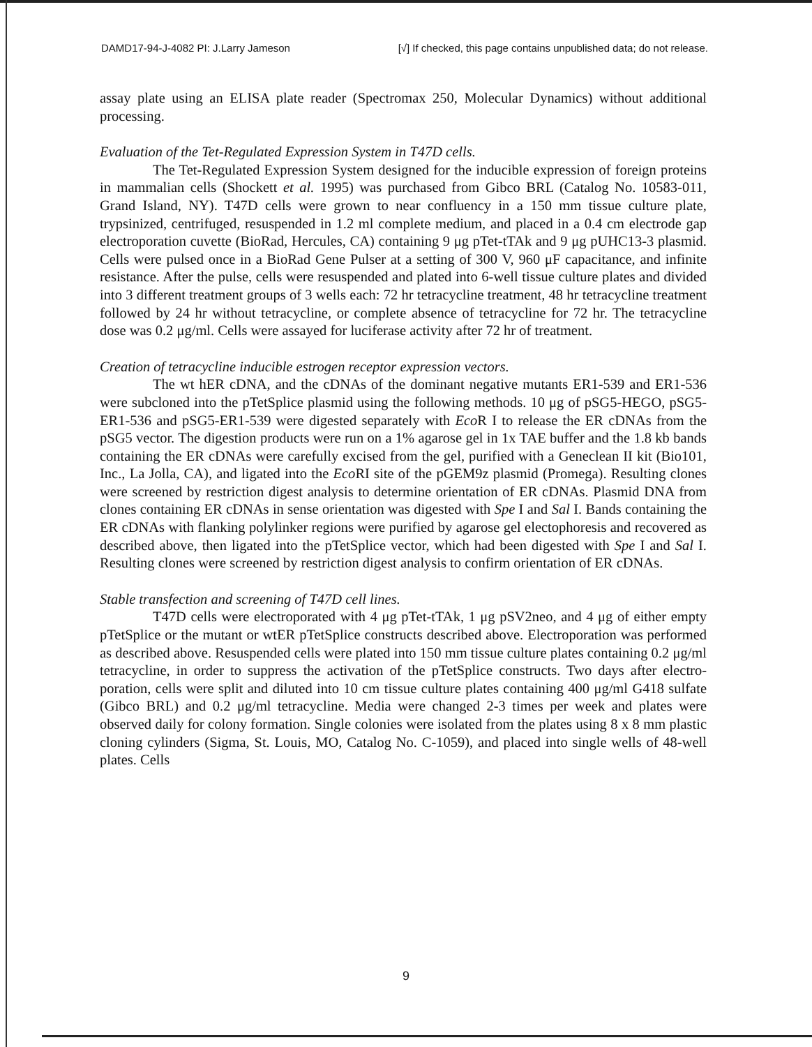DAMD17-94-J-4082 PI: J.Larry Jameson [√] If checked, this page contains unpublished data; do not release.
assay plate using an ELISA plate reader (Spectromax 250, Molecular Dynamics) without additional processing.
Evaluation of the Tet-Regulated Expression System in T47D cells.
The Tet-Regulated Expression System designed for the inducible expression of foreign proteins in mammalian cells (Shockett et al. 1995) was purchased from Gibco BRL (Catalog No. 10583-011, Grand Island, NY). T47D cells were grown to near confluency in a 150 mm tissue culture plate, trypsinized, centrifuged, resuspended in 1.2 ml complete medium, and placed in a 0.4 cm electrode gap electroporation cuvette (BioRad, Hercules, CA) containing 9 μg pTet-tTAk and 9 μg pUHC13-3 plasmid. Cells were pulsed once in a BioRad Gene Pulser at a setting of 300 V, 960 μF capacitance, and infinite resistance. After the pulse, cells were resuspended and plated into 6-well tissue culture plates and divided into 3 different treatment groups of 3 wells each: 72 hr tetracycline treatment, 48 hr tetracycline treatment followed by 24 hr without tetracycline, or complete absence of tetracycline for 72 hr. The tetracycline dose was 0.2 μg/ml. Cells were assayed for luciferase activity after 72 hr of treatment.
Creation of tetracycline inducible estrogen receptor expression vectors.
The wt hER cDNA, and the cDNAs of the dominant negative mutants ER1-539 and ER1-536 were subcloned into the pTetSplice plasmid using the following methods. 10 μg of pSG5-HEGO, pSG5-ER1-536 and pSG5-ER1-539 were digested separately with Eco R I to release the ER cDNAs from the pSG5 vector. The digestion products were run on a 1% agarose gel in 1x TAE buffer and the 1.8 kb bands containing the ER cDNAs were carefully excised from the gel, purified with a Geneclean II kit (Bio101, Inc., La Jolla, CA), and ligated into the Eco RI site of the pGEM9z plasmid (Promega). Resulting clones were screened by restriction digest analysis to determine orientation of ER cDNAs. Plasmid DNA from clones containing ER cDNAs in sense orientation was digested with Spe I and Sal I. Bands containing the ER cDNAs with flanking polylinker regions were purified by agarose gel electophoresis and recovered as described above, then ligated into the pTetSplice vector, which had been digested with Spe I and Sal I. Resulting clones were screened by restriction digest analysis to confirm orientation of ER cDNAs.
Stable transfection and screening of T47D cell lines.
T47D cells were electroporated with 4 μg pTet-tTAk, 1 μg pSV2neo, and 4 μg of either empty pTetSplice or the mutant or wtER pTetSplice constructs described above. Electroporation was performed as described above. Resuspended cells were plated into 150 mm tissue culture plates containing 0.2 μg/ml tetracycline, in order to suppress the activation of the pTetSplice constructs. Two days after electro-poration, cells were split and diluted into 10 cm tissue culture plates containing 400 μg/ml G418 sulfate (Gibco BRL) and 0.2 μg/ml tetracycline. Media were changed 2-3 times per week and plates were observed daily for colony formation. Single colonies were isolated from the plates using 8 x 8 mm plastic cloning cylinders (Sigma, St. Louis, MO, Catalog No. C-1059), and placed into single wells of 48-well plates. Cells
9